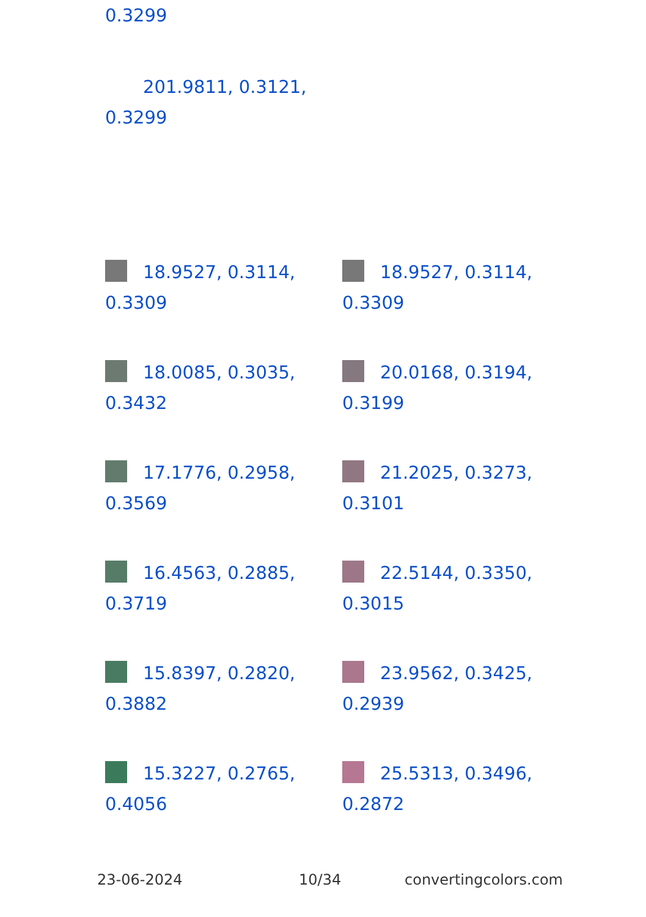0.3299
201.9811, 0.3121, 0.3299
18.9527, 0.3114, 0.3309
18.9527, 0.3114, 0.3309
18.0085, 0.3035, 0.3432
20.0168, 0.3194, 0.3199
17.1776, 0.2958, 0.3569
21.2025, 0.3273, 0.3101
16.4563, 0.2885, 0.3719
22.5144, 0.3350, 0.3015
15.8397, 0.2820, 0.3882
23.9562, 0.3425, 0.2939
15.3227, 0.2765, 0.4056
25.5313, 0.3496, 0.2872
23-06-2024 10/34 convertingcolors.com